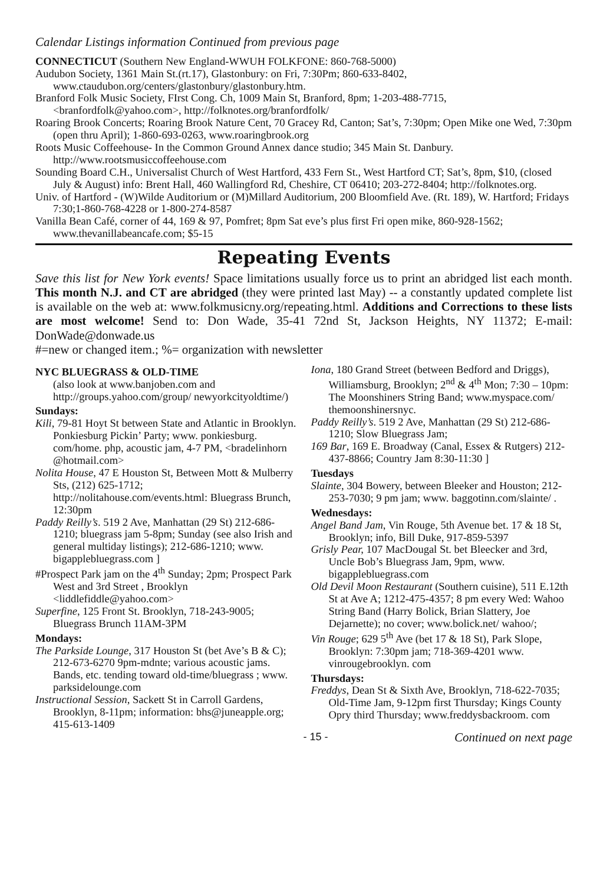Calendar Listings information Continued from previous page
CONNECTICUT (Southern New England-WWUH FOLKFONE: 860-768-5000)
Audubon Society, 1361 Main St.(rt.17), Glastonbury: on Fri, 7:30Pm; 860-633-8402, www.ctaudubon.org/centers/glastonbury/glastonbury.htm.
Branford Folk Music Society, FIrst Cong. Ch, 1009 Main St, Branford, 8pm; 1-203-488-7715, <branfordfolk@yahoo.com>, http://folknotes.org/branfordfolk/
Roaring Brook Concerts; Roaring Brook Nature Cent, 70 Gracey Rd, Canton; Sat’s, 7:30pm; Open Mike one Wed, 7:30pm (open thru April); 1-860-693-0263, www.roaringbrook.org
Roots Music Coffeehouse- In the Common Ground Annex dance studio; 345 Main St. Danbury. http://www.rootsmusiccoffeehouse.com
Sounding Board C.H., Universalist Church of West Hartford, 433 Fern St., West Hartford CT; Sat’s, 8pm, $10, (closed July & August) info: Brent Hall, 460 Wallingford Rd, Cheshire, CT 06410; 203-272-8404; http://folknotes.org.
Univ. of Hartford - (W)Wilde Auditorium or (M)Millard Auditorium, 200 Bloomfield Ave. (Rt. 189), W. Hartford; Fridays 7:30;1-860-768-4228 or 1-800-274-8587
Vanilla Bean Café, corner of 44, 169 & 97, Pomfret; 8pm Sat eve’s plus first Fri open mike, 860-928-1562; www.thevanillabeancafe.com; $5-15
Repeating Events
Save this list for New York events! Space limitations usually force us to print an abridged list each month. This month N.J. and CT are abridged (they were printed last May) -- a constantly updated complete list is available on the web at: www.folkmusicny.org/repeating.html. Additions and Corrections to these lists are most welcome! Send to: Don Wade, 35-41 72nd St, Jackson Heights, NY 11372; E-mail: DonWade@donwade.us
#=new or changed item.; %= organization with newsletter
NYC BLUEGRASS & OLD-TIME
(also look at www.banjoben.com and http://groups.yahoo.com/group/ newyorkcityoldtime/)
Sundays:
Kili, 79-81 Hoyt St between State and Atlantic in Brooklyn. Ponkiesburg Pickin’ Party; www. ponkiesburg. com/home. php, acoustic jam, 4-7 PM, <bradelinhorn @hotmail.com>
Nolita House, 47 E Houston St, Between Mott & Mulberry Sts, (212) 625-1712; http://nolitahouse.com/events.html: Bluegrass Brunch, 12:30pm
Paddy Reilly’s. 519 2 Ave, Manhattan (29 St) 212-686-1210; bluegrass jam 5-8pm; Sunday (see also Irish and general multiday listings); 212-686-1210; www. bigapplebluegrass.com ]
#Prospect Park jam on the 4<sup>th</sup> Sunday; 2pm; Prospect Park West and 3rd Street , Brooklyn <liddlefiddle@yahoo.com>
Superfine, 125 Front St. Brooklyn, 718-243-9005; Bluegrass Brunch 11AM-3PM
Mondays:
The Parkside Lounge, 317 Houston St (bet Ave’s B & C); 212-673-6270 9pm-mdnte; various acoustic jams. Bands, etc. tending toward old-time/bluegrass ; www. parksidelounge.com
Instructional Session, Sackett St in Carroll Gardens, Brooklyn, 8-11pm; information: bhs@juneapple.org; 415-613-1409
Iona, 180 Grand Street (between Bedford and Driggs), Williamsburg, Brooklyn; 2<sup>nd</sup> & 4<sup>th</sup> Mon; 7:30 – 10pm: The Moonshiners String Band; www.myspace.com/ themoonshinersnyc.
Paddy Reilly’s. 519 2 Ave, Manhattan (29 St) 212-686-1210; Slow Bluegrass Jam;
169 Bar, 169 E. Broadway (Canal, Essex & Rutgers) 212-437-8866; Country Jam 8:30-11:30 ]
Tuesdays
Slainte, 304 Bowery, between Bleeker and Houston; 212-253-7030; 9 pm jam; www. baggotinn.com/slainte/ .
Wednesdays:
Angel Band Jam, Vin Rouge, 5th Avenue bet. 17 & 18 St, Brooklyn; info, Bill Duke, 917-859-5397
Grisly Pear, 107 MacDougal St. bet Bleecker and 3rd, Uncle Bob’s Bluegrass Jam, 9pm, www. bigapplebluegrass.com
Old Devil Moon Restaurant (Southern cuisine), 511 E.12th St at Ave A; 1212-475-4357; 8 pm every Wed: Wahoo String Band (Harry Bolick, Brian Slattery, Joe Dejarnette); no cover; www.bolick.net/ wahoo/;
Vin Rouge; 629 5<sup>th</sup> Ave (bet 17 & 18 St), Park Slope, Brooklyn: 7:30pm jam; 718-369-4201 www. vinrougebrooklyn. com
Thursdays:
Freddys, Dean St & Sixth Ave, Brooklyn, 718-622-7035; Old-Time Jam, 9-12pm first Thursday; Kings County Opry third Thursday; www.freddysbackroom. com
- 15 - Continued on next page